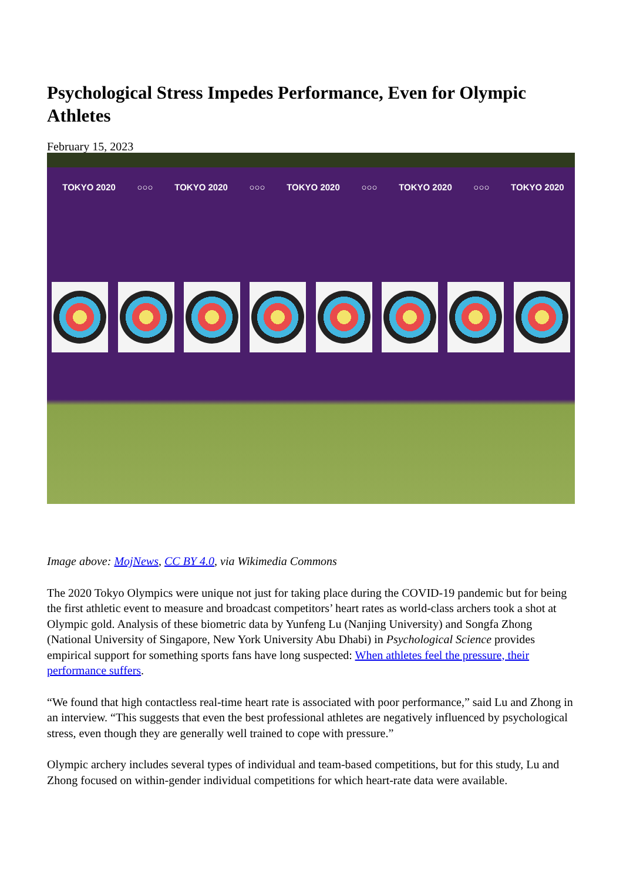Psychological Stress Impedes Performance, Even for Olympic Athletes
February 15, 2023
TOKYO 2020 ○○○ TOKYO 2020 ○○○ TOKYO 2020 ○○○ TOKYO 2020 ○○○ TOKYO 2020
Image above: MojNews, CC BY 4.0, via Wikimedia Commons
The 2020 Tokyo Olympics were unique not just for taking place during the COVID-19 pandemic but for being the first athletic event to measure and broadcast competitors’ heart rates as world-class archers took a shot at Olympic gold. Analysis of these biometric data by Yunfeng Lu (Nanjing University) and Songfa Zhong (National University of Singapore, New York University Abu Dhabi) in Psychological Science provides empirical support for something sports fans have long suspected: When athletes feel the pressure, their performance suffers.
“We found that high contactless real-time heart rate is associated with poor performance,” said Lu and Zhong in an interview. “This suggests that even the best professional athletes are negatively influenced by psychological stress, even though they are generally well trained to cope with pressure.”
Olympic archery includes several types of individual and team-based competitions, but for this study, Lu and Zhong focused on within-gender individual competitions for which heart-rate data were available.